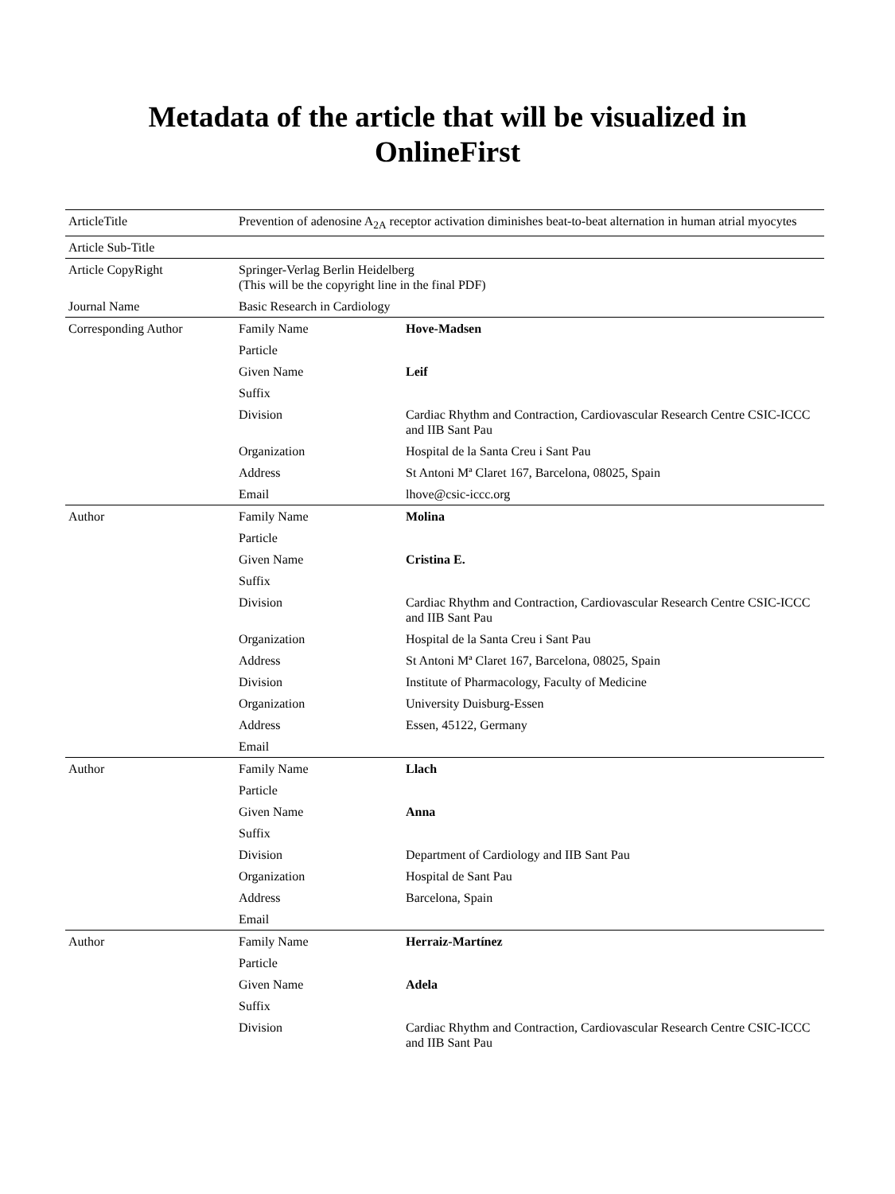Metadata of the article that will be visualized in OnlineFirst
| ArticleTitle | Prevention of adenosine A<sub>2A</sub> receptor activation diminishes beat-to-beat alternation in human atrial myocytes | |
| Article Sub-Title | | |
| Article CopyRight | Springer-Verlag Berlin Heidelberg (This will be the copyright line in the final PDF) | |
| Journal Name | Basic Research in Cardiology | |
| Corresponding Author | Family Name | Hove-Madsen |
| | Particle | |
| | Given Name | Leif |
| | Suffix | |
| | Division | Cardiac Rhythm and Contraction, Cardiovascular Research Centre CSIC-ICCC and IIB Sant Pau |
| | Organization | Hospital de la Santa Creu i Sant Pau |
| | Address | St Antoni Mª Claret 167, Barcelona, 08025, Spain |
| | Email | lhove@csic-iccc.org |
| Author | Family Name | Molina |
| | Particle | |
| | Given Name | Cristina E. |
| | Suffix | |
| | Division | Cardiac Rhythm and Contraction, Cardiovascular Research Centre CSIC-ICCC and IIB Sant Pau |
| | Organization | Hospital de la Santa Creu i Sant Pau |
| | Address | St Antoni Mª Claret 167, Barcelona, 08025, Spain |
| | Division | Institute of Pharmacology, Faculty of Medicine |
| | Organization | University Duisburg-Essen |
| | Address | Essen, 45122, Germany |
| | Email | |
| Author | Family Name | Llach |
| | Particle | |
| | Given Name | Anna |
| | Suffix | |
| | Division | Department of Cardiology and IIB Sant Pau |
| | Organization | Hospital de Sant Pau |
| | Address | Barcelona, Spain |
| | Email | |
| Author | Family Name | Herraiz-Martínez |
| | Particle | |
| | Given Name | Adela |
| | Suffix | |
| | Division | Cardiac Rhythm and Contraction, Cardiovascular Research Centre CSIC-ICCC and IIB Sant Pau |